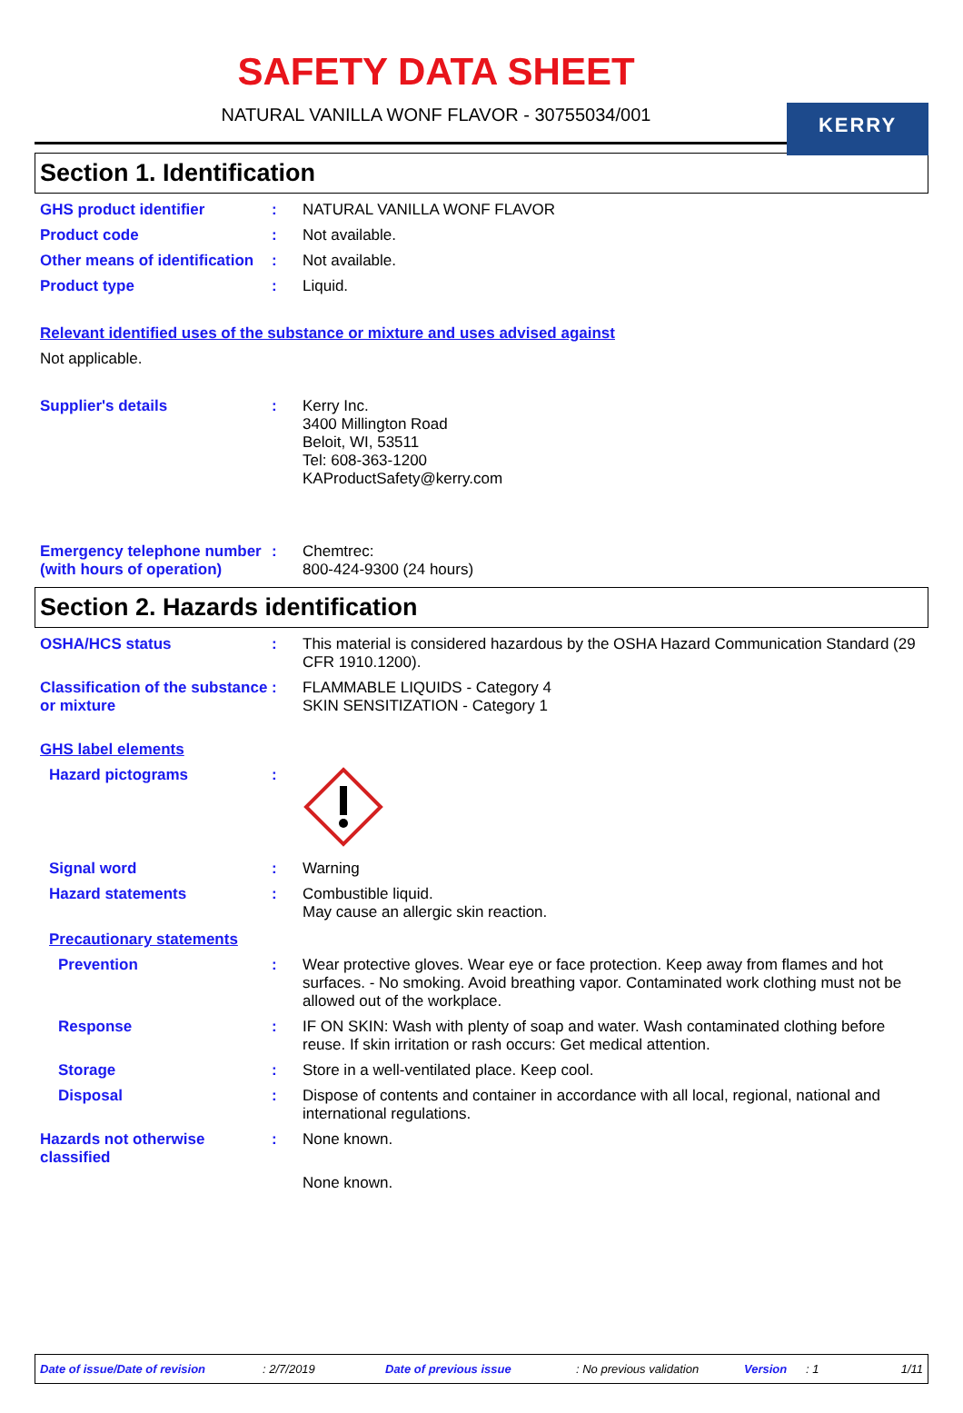KERRY
SAFETY DATA SHEET
NATURAL VANILLA WONF FLAVOR - 30755034/001
Section 1. Identification
GHS product identifier : NATURAL VANILLA WONF FLAVOR
Product code : Not available.
Other means of identification
: Not available.
Product type : Liquid.
Relevant identified uses of the substance or mixture and uses advised against
Not applicable.
Supplier's details : Kerry Inc.
3400 Millington Road
Beloit, WI, 53511
Tel: 608-363-1200
KAProductSafety@kerry.com
Emergency telephone number (with hours of operation)
: Chemtrec:
800-424-9300 (24 hours)
Section 2. Hazards identification
OSHA/HCS status : This material is considered hazardous by the OSHA Hazard Communication Standard (29 CFR 1910.1200).
Classification of the substance or mixture
: FLAMMABLE LIQUIDS - Category 4
SKIN SENSITIZATION - Category 1
GHS label elements
Hazard pictograms :
Signal word : Warning
Hazard statements : Combustible liquid.
May cause an allergic skin reaction.
Precautionary statements
Prevention : Wear protective gloves. Wear eye or face protection. Keep away from flames and hot surfaces. - No smoking. Avoid breathing vapor. Contaminated work clothing must not be allowed out of the workplace.
Response : IF ON SKIN: Wash with plenty of soap and water. Wash contaminated clothing before reuse. If skin irritation or rash occurs: Get medical attention.
Storage : Store in a well-ventilated place. Keep cool.
Disposal : Dispose of contents and container in accordance with all local, regional, national and international regulations.
Hazards not otherwise classified
: None known.
None known.
Date of issue/Date of revision: 2/7/2019 Date of previous issue: No previous validation Version: 1 1/11